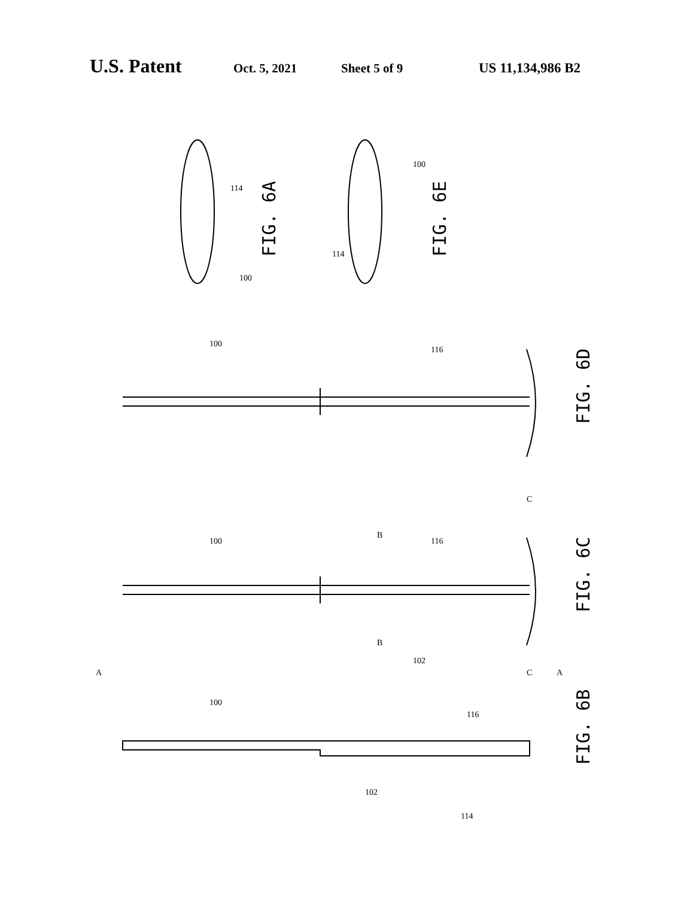U.S. Patent
Oct. 5, 2021 Sheet 5 of 9 US 11,134,986 B2
FIG. 6A
FIG. 6E
FIG. 6D
FIG. 6C
FIG. 6B
100
114
100
114
100
116
100
116
102
A
A
B
B
C
C
100
116
102
114